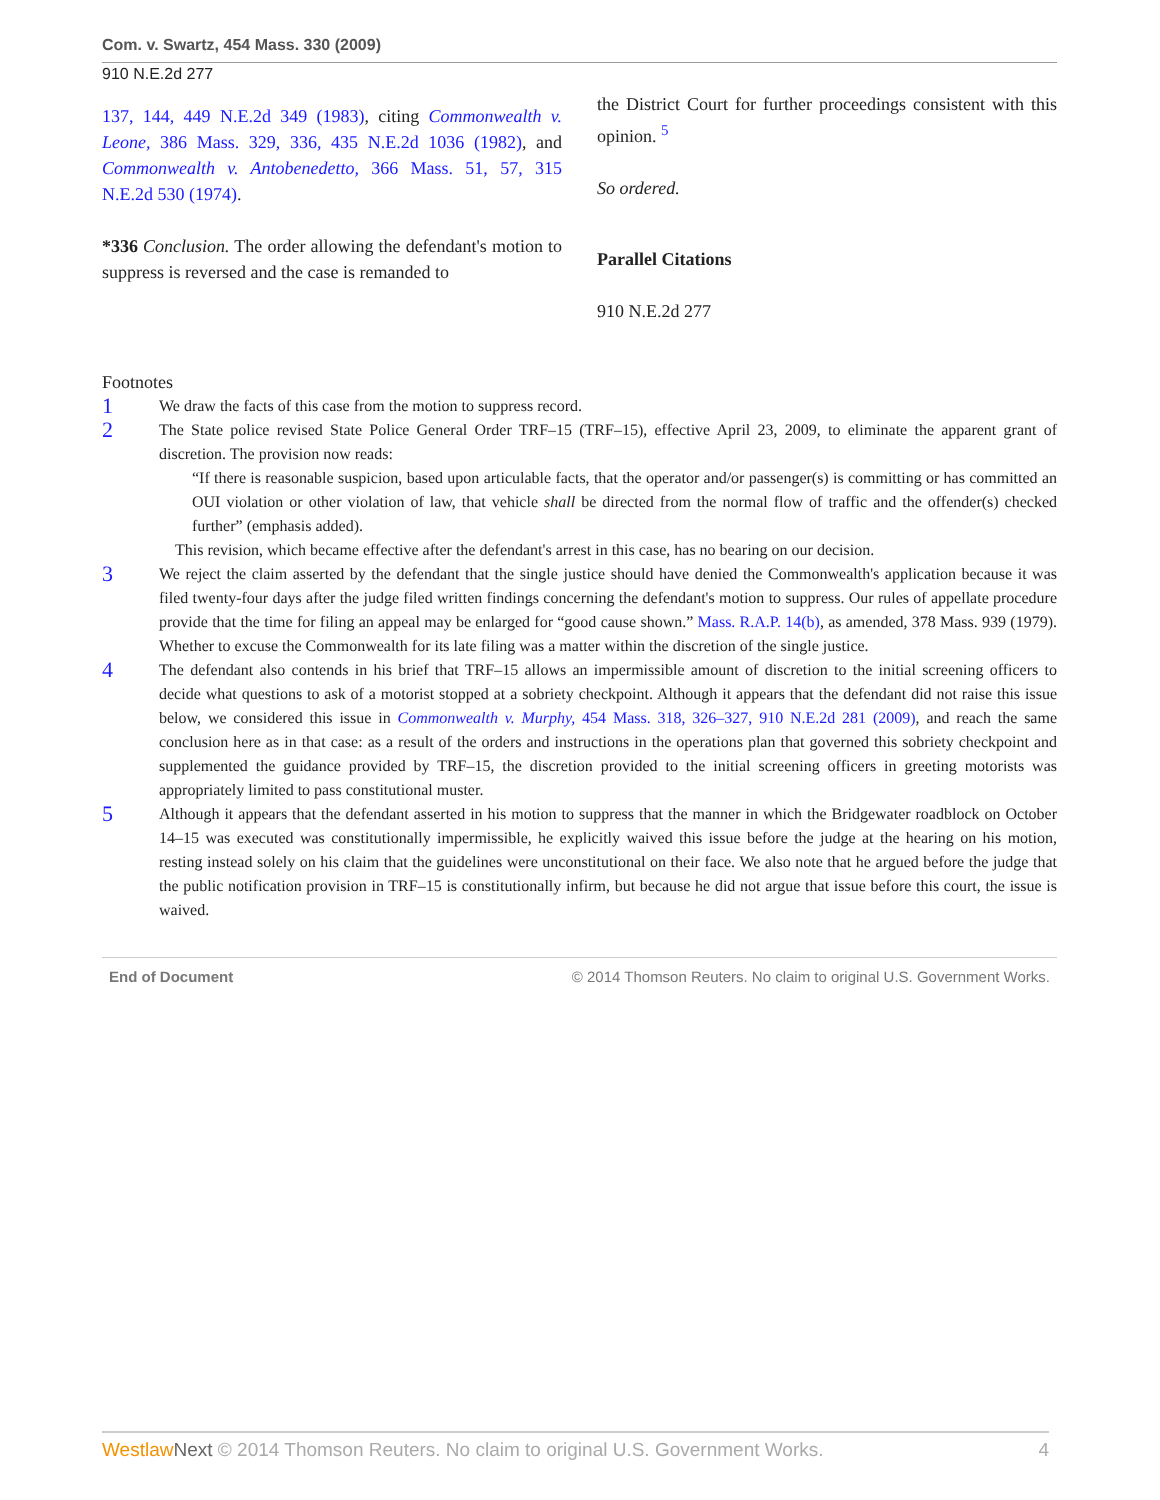Com. v. Swartz, 454 Mass. 330 (2009)
910 N.E.2d 277
137, 144, 449 N.E.2d 349 (1983), citing Commonwealth v. Leone, 386 Mass. 329, 336, 435 N.E.2d 1036 (1982), and Commonwealth v. Antobenedetto, 366 Mass. 51, 57, 315 N.E.2d 530 (1974).
*336 Conclusion. The order allowing the defendant's motion to suppress is reversed and the case is remanded to
the District Court for further proceedings consistent with this opinion. <sup>5</sup>
So ordered.
Parallel Citations
910 N.E.2d 277
Footnotes
1
We draw the facts of this case from the motion to suppress record.
2
The State police revised State Police General Order TRF–15 (TRF–15), effective April 23, 2009, to eliminate the apparent grant of discretion. The provision now reads:
“If there is reasonable suspicion, based upon articulable facts, that the operator and/or passenger(s) is committing or has committed an OUI violation or other violation of law, that vehicle shall be directed from the normal flow of traffic and the offender(s) checked further” (emphasis added).
This revision, which became effective after the defendant's arrest in this case, has no bearing on our decision.
3
We reject the claim asserted by the defendant that the single justice should have denied the Commonwealth's application because it was filed twenty-four days after the judge filed written findings concerning the defendant's motion to suppress. Our rules of appellate procedure provide that the time for filing an appeal may be enlarged for “good cause shown.” Mass. R.A.P. 14(b), as amended, 378 Mass. 939 (1979). Whether to excuse the Commonwealth for its late filing was a matter within the discretion of the single justice.
4
The defendant also contends in his brief that TRF–15 allows an impermissible amount of discretion to the initial screening officers to decide what questions to ask of a motorist stopped at a sobriety checkpoint. Although it appears that the defendant did not raise this issue below, we considered this issue in Commonwealth v. Murphy, 454 Mass. 318, 326–327, 910 N.E.2d 281 (2009), and reach the same conclusion here as in that case: as a result of the orders and instructions in the operations plan that governed this sobriety checkpoint and supplemented the guidance provided by TRF–15, the discretion provided to the initial screening officers in greeting motorists was appropriately limited to pass constitutional muster.
5
Although it appears that the defendant asserted in his motion to suppress that the manner in which the Bridgewater roadblock on October 14–15 was executed was constitutionally impermissible, he explicitly waived this issue before the judge at the hearing on his motion, resting instead solely on his claim that the guidelines were unconstitutional on their face. We also note that he argued before the judge that the public notification provision in TRF–15 is constitutionally infirm, but because he did not argue that issue before this court, the issue is waived.
End of Document © 2014 Thomson Reuters. No claim to original U.S. Government Works.
Westlaw Next © 2014 Thomson Reuters. No claim to original U.S. Government Works. 4